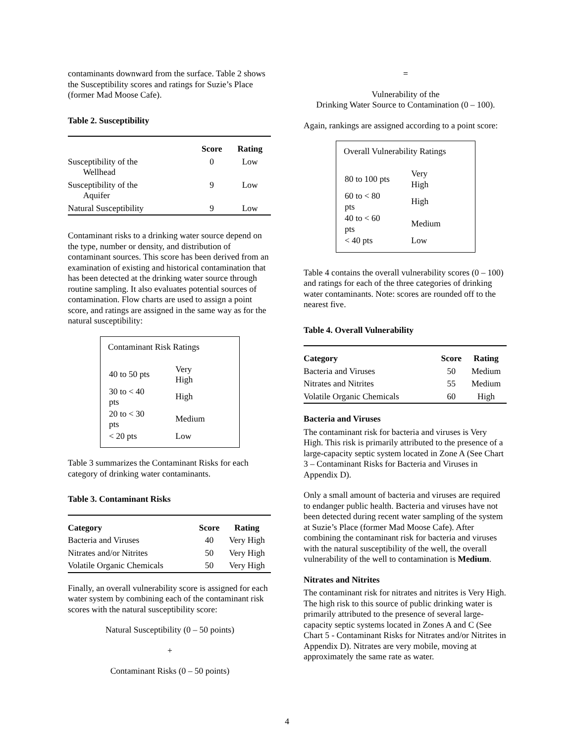contaminants downward from the surface. Table 2 shows the Susceptibility scores and ratings for Suzie’s Place (former Mad Moose Cafe).
Table 2. Susceptibility
| | Score | Rating |
| --- | --- | --- |
| Susceptibility of the Wellhead | 0 | Low |
| Susceptibility of the Aquifer | 9 | Low |
| Natural Susceptibility | 9 | Low |
Contaminant risks to a drinking water source depend on the type, number or density, and distribution of contaminant sources. This score has been derived from an examination of existing and historical contamination that has been detected at the drinking water source through routine sampling. It also evaluates potential sources of contamination. Flow charts are used to assign a point score, and ratings are assigned in the same way as for the natural susceptibility:
Contaminant Risk Ratings
| 40 to 50 pts | Very High |
| 30 to < 40 pts | High |
| 20 to < 30 pts | Medium |
| < 20 pts | Low |
Table 3 summarizes the Contaminant Risks for each category of drinking water contaminants.
Table 3. Contaminant Risks
| Category | Score | Rating |
| --- | --- | --- |
| Bacteria and Viruses | 40 | Very High |
| Nitrates and/or Nitrites | 50 | Very High |
| Volatile Organic Chemicals | 50 | Very High |
Finally, an overall vulnerability score is assigned for each water system by combining each of the contaminant risk scores with the natural susceptibility score:
Natural Susceptibility (0 – 50 points)
+
Contaminant Risks (0 – 50 points)
=
Vulnerability of the
Drinking Water Source to Contamination (0 – 100).
Again, rankings are assigned according to a point score:
Overall Vulnerability Ratings
| 80 to 100 pts | Very High |
| 60 to < 80 pts | High |
| 40 to < 60 pts | Medium |
| < 40 pts | Low |
Table 4 contains the overall vulnerability scores (0 – 100) and ratings for each of the three categories of drinking water contaminants. Note: scores are rounded off to the nearest five.
Table 4. Overall Vulnerability
| Category | Score | Rating |
| --- | --- | --- |
| Bacteria and Viruses | 50 | Medium |
| Nitrates and Nitrites | 55 | Medium |
| Volatile Organic Chemicals | 60 | High |
Bacteria and Viruses
The contaminant risk for bacteria and viruses is Very High. This risk is primarily attributed to the presence of a large-capacity septic system located in Zone A (See Chart 3 – Contaminant Risks for Bacteria and Viruses in Appendix D).
Only a small amount of bacteria and viruses are required to endanger public health. Bacteria and viruses have not been detected during recent water sampling of the system at Suzie’s Place (former Mad Moose Cafe). After combining the contaminant risk for bacteria and viruses with the natural susceptibility of the well, the overall vulnerability of the well to contamination is Medium.
Nitrates and Nitrites
The contaminant risk for nitrates and nitrites is Very High. The high risk to this source of public drinking water is primarily attributed to the presence of several large-capacity septic systems located in Zones A and C (See Chart 5 - Contaminant Risks for Nitrates and/or Nitrites in Appendix D). Nitrates are very mobile, moving at approximately the same rate as water.
4